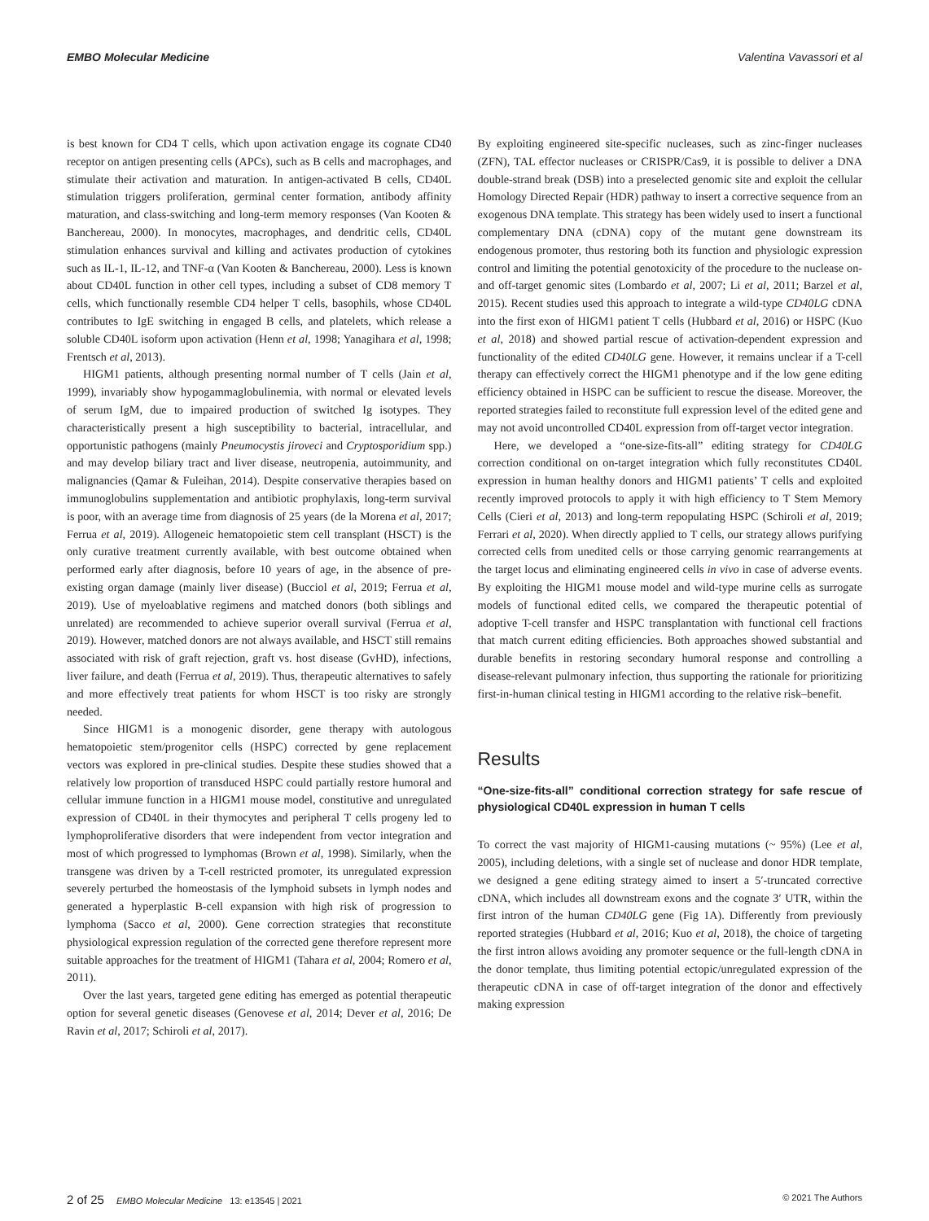EMBO Molecular Medicine Valentina Vavassori et al
is best known for CD4 T cells, which upon activation engage its cognate CD40 receptor on antigen presenting cells (APCs), such as B cells and macrophages, and stimulate their activation and maturation. In antigen-activated B cells, CD40L stimulation triggers proliferation, germinal center formation, antibody affinity maturation, and class-switching and long-term memory responses (Van Kooten & Banchereau, 2000). In monocytes, macrophages, and dendritic cells, CD40L stimulation enhances survival and killing and activates production of cytokines such as IL-1, IL-12, and TNF-α (Van Kooten & Banchereau, 2000). Less is known about CD40L function in other cell types, including a subset of CD8 memory T cells, which functionally resemble CD4 helper T cells, basophils, whose CD40L contributes to IgE switching in engaged B cells, and platelets, which release a soluble CD40L isoform upon activation (Henn et al, 1998; Yanagihara et al, 1998; Frentsch et al, 2013).
HIGM1 patients, although presenting normal number of T cells (Jain et al, 1999), invariably show hypogammaglobulinemia, with normal or elevated levels of serum IgM, due to impaired production of switched Ig isotypes. They characteristically present a high susceptibility to bacterial, intracellular, and opportunistic pathogens (mainly Pneumocystis jiroveci and Cryptosporidium spp.) and may develop biliary tract and liver disease, neutropenia, autoimmunity, and malignancies (Qamar & Fuleihan, 2014). Despite conservative therapies based on immunoglobulins supplementation and antibiotic prophylaxis, long-term survival is poor, with an average time from diagnosis of 25 years (de la Morena et al, 2017; Ferrua et al, 2019). Allogeneic hematopoietic stem cell transplant (HSCT) is the only curative treatment currently available, with best outcome obtained when performed early after diagnosis, before 10 years of age, in the absence of pre-existing organ damage (mainly liver disease) (Bucciol et al, 2019; Ferrua et al, 2019). Use of myeloablative regimens and matched donors (both siblings and unrelated) are recommended to achieve superior overall survival (Ferrua et al, 2019). However, matched donors are not always available, and HSCT still remains associated with risk of graft rejection, graft vs. host disease (GvHD), infections, liver failure, and death (Ferrua et al, 2019). Thus, therapeutic alternatives to safely and more effectively treat patients for whom HSCT is too risky are strongly needed.
Since HIGM1 is a monogenic disorder, gene therapy with autologous hematopoietic stem/progenitor cells (HSPC) corrected by gene replacement vectors was explored in pre-clinical studies. Despite these studies showed that a relatively low proportion of transduced HSPC could partially restore humoral and cellular immune function in a HIGM1 mouse model, constitutive and unregulated expression of CD40L in their thymocytes and peripheral T cells progeny led to lymphoproliferative disorders that were independent from vector integration and most of which progressed to lymphomas (Brown et al, 1998). Similarly, when the transgene was driven by a T-cell restricted promoter, its unregulated expression severely perturbed the homeostasis of the lymphoid subsets in lymph nodes and generated a hyperplastic B-cell expansion with high risk of progression to lymphoma (Sacco et al, 2000). Gene correction strategies that reconstitute physiological expression regulation of the corrected gene therefore represent more suitable approaches for the treatment of HIGM1 (Tahara et al, 2004; Romero et al, 2011).
Over the last years, targeted gene editing has emerged as potential therapeutic option for several genetic diseases (Genovese et al, 2014; Dever et al, 2016; De Ravin et al, 2017; Schiroli et al, 2017).
By exploiting engineered site-specific nucleases, such as zinc-finger nucleases (ZFN), TAL effector nucleases or CRISPR/Cas9, it is possible to deliver a DNA double-strand break (DSB) into a preselected genomic site and exploit the cellular Homology Directed Repair (HDR) pathway to insert a corrective sequence from an exogenous DNA template. This strategy has been widely used to insert a functional complementary DNA (cDNA) copy of the mutant gene downstream its endogenous promoter, thus restoring both its function and physiologic expression control and limiting the potential genotoxicity of the procedure to the nuclease on- and off-target genomic sites (Lombardo et al, 2007; Li et al, 2011; Barzel et al, 2015). Recent studies used this approach to integrate a wild-type CD40LG cDNA into the first exon of HIGM1 patient T cells (Hubbard et al, 2016) or HSPC (Kuo et al, 2018) and showed partial rescue of activation-dependent expression and functionality of the edited CD40LG gene. However, it remains unclear if a T-cell therapy can effectively correct the HIGM1 phenotype and if the low gene editing efficiency obtained in HSPC can be sufficient to rescue the disease. Moreover, the reported strategies failed to reconstitute full expression level of the edited gene and may not avoid uncontrolled CD40L expression from off-target vector integration.
Here, we developed a “one-size-fits-all” editing strategy for CD40LG correction conditional on on-target integration which fully reconstitutes CD40L expression in human healthy donors and HIGM1 patients’ T cells and exploited recently improved protocols to apply it with high efficiency to T Stem Memory Cells (Cieri et al, 2013) and long-term repopulating HSPC (Schiroli et al, 2019; Ferrari et al, 2020). When directly applied to T cells, our strategy allows purifying corrected cells from unedited cells or those carrying genomic rearrangements at the target locus and eliminating engineered cells in vivo in case of adverse events. By exploiting the HIGM1 mouse model and wild-type murine cells as surrogate models of functional edited cells, we compared the therapeutic potential of adoptive T-cell transfer and HSPC transplantation with functional cell fractions that match current editing efficiencies. Both approaches showed substantial and durable benefits in restoring secondary humoral response and controlling a disease-relevant pulmonary infection, thus supporting the rationale for prioritizing first-in-human clinical testing in HIGM1 according to the relative risk–benefit.
Results
“One-size-fits-all” conditional correction strategy for safe rescue of physiological CD40L expression in human T cells
To correct the vast majority of HIGM1-causing mutations (~ 95%) (Lee et al, 2005), including deletions, with a single set of nuclease and donor HDR template, we designed a gene editing strategy aimed to insert a 5′-truncated corrective cDNA, which includes all downstream exons and the cognate 3′ UTR, within the first intron of the human CD40LG gene (Fig 1A). Differently from previously reported strategies (Hubbard et al, 2016; Kuo et al, 2018), the choice of targeting the first intron allows avoiding any promoter sequence or the full-length cDNA in the donor template, thus limiting potential ectopic/unregulated expression of the therapeutic cDNA in case of off-target integration of the donor and effectively making expression
2 of 25 EMBO Molecular Medicine 13: e13545 | 2021 © 2021 The Authors